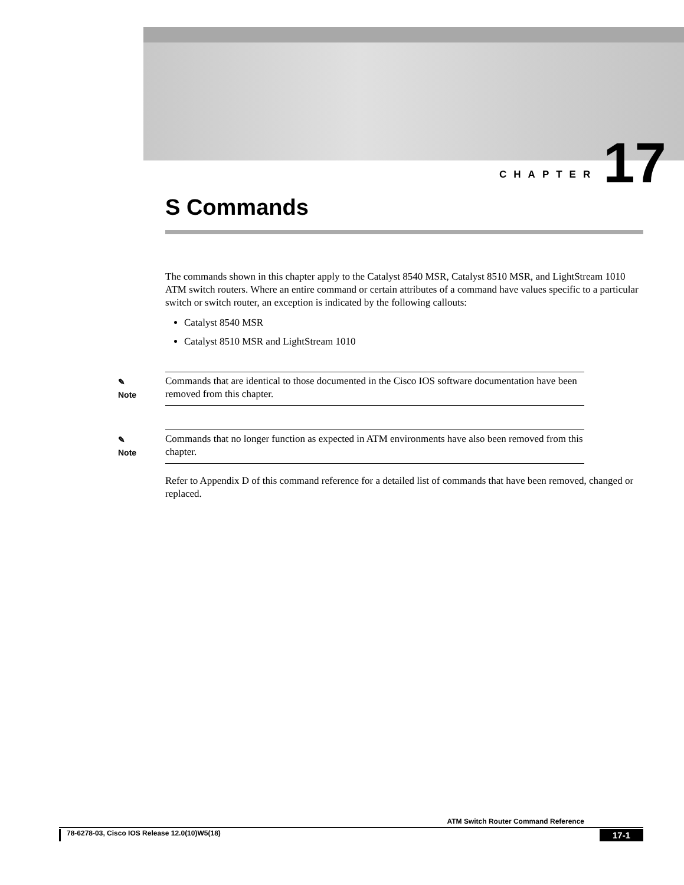CHAPTER 17
S Commands
The commands shown in this chapter apply to the Catalyst 8540 MSR, Catalyst 8510 MSR, and LightStream 1010 ATM switch routers. Where an entire command or certain attributes of a command have values specific to a particular switch or switch router, an exception is indicated by the following callouts:
Catalyst 8540 MSR
Catalyst 8510 MSR and LightStream 1010
✎
Note
Commands that are identical to those documented in the Cisco IOS software documentation have been removed from this chapter.
✎
Note
Commands that no longer function as expected in ATM environments have also been removed from this chapter.
Refer to Appendix D of this command reference for a detailed list of commands that have been removed, changed or replaced.
ATM Switch Router Command Reference
78-6278-03, Cisco IOS Release 12.0(10)W5(18) 17-1